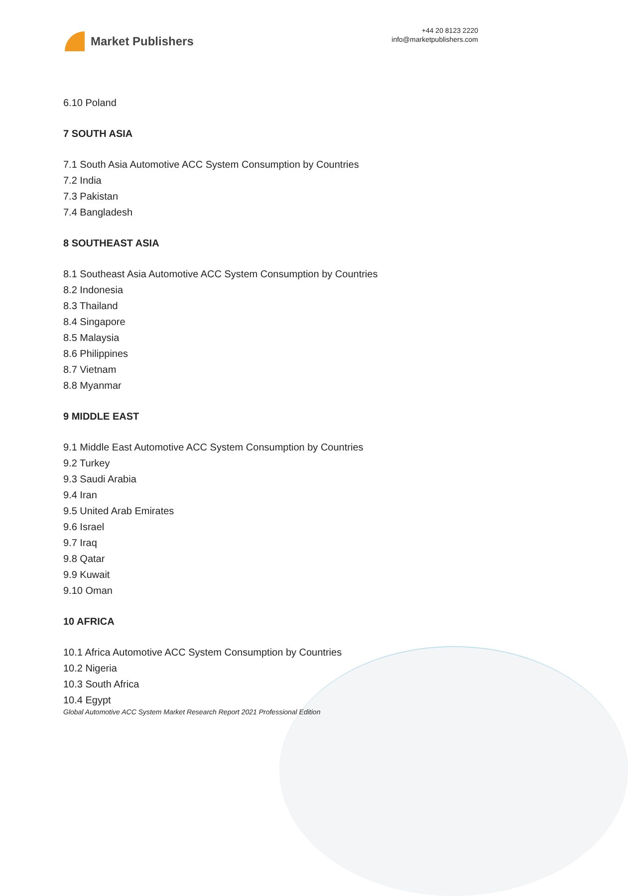Market Publishers
+44 20 8123 2220
info@marketpublishers.com
6.10 Poland
7 SOUTH ASIA
7.1 South Asia Automotive ACC System Consumption by Countries
7.2 India
7.3 Pakistan
7.4 Bangladesh
8 SOUTHEAST ASIA
8.1 Southeast Asia Automotive ACC System Consumption by Countries
8.2 Indonesia
8.3 Thailand
8.4 Singapore
8.5 Malaysia
8.6 Philippines
8.7 Vietnam
8.8 Myanmar
9 MIDDLE EAST
9.1 Middle East Automotive ACC System Consumption by Countries
9.2 Turkey
9.3 Saudi Arabia
9.4 Iran
9.5 United Arab Emirates
9.6 Israel
9.7 Iraq
9.8 Qatar
9.9 Kuwait
9.10 Oman
10 AFRICA
10.1 Africa Automotive ACC System Consumption by Countries
10.2 Nigeria
10.3 South Africa
10.4 Egypt
Global Automotive ACC System Market Research Report 2021 Professional Edition